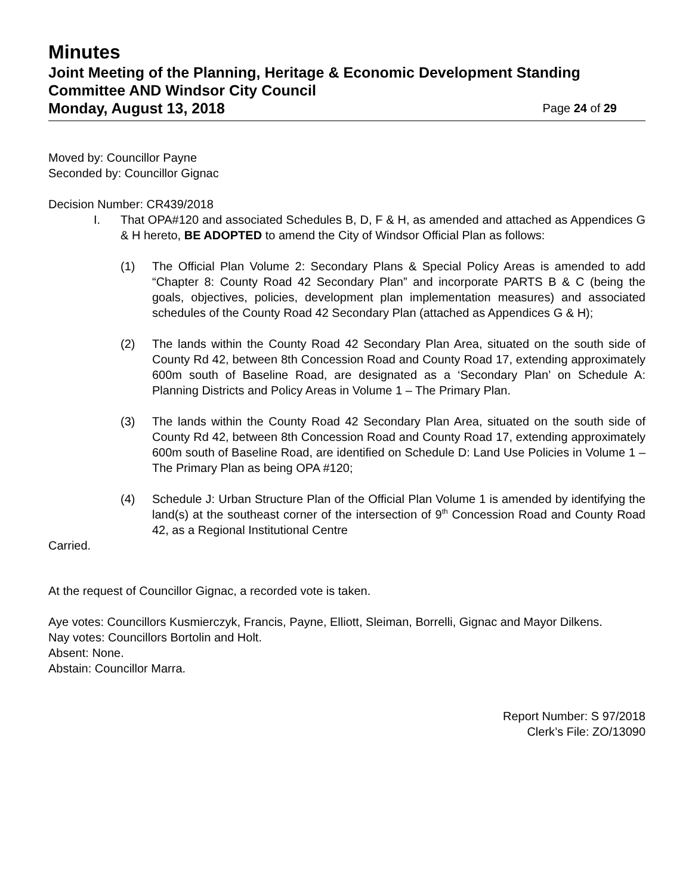Minutes
Joint Meeting of the Planning, Heritage & Economic Development Standing Committee AND Windsor City Council
Monday, August 13, 2018 Page 24 of 29
Moved by: Councillor Payne
Seconded by: Councillor Gignac
Decision Number: CR439/2018
I. That OPA#120 and associated Schedules B, D, F & H, as amended and attached as Appendices G & H hereto, BE ADOPTED to amend the City of Windsor Official Plan as follows:
(1) The Official Plan Volume 2: Secondary Plans & Special Policy Areas is amended to add “Chapter 8: County Road 42 Secondary Plan” and incorporate PARTS B & C (being the goals, objectives, policies, development plan implementation measures) and associated schedules of the County Road 42 Secondary Plan (attached as Appendices G & H);
(2) The lands within the County Road 42 Secondary Plan Area, situated on the south side of County Rd 42, between 8th Concession Road and County Road 17, extending approximately 600m south of Baseline Road, are designated as a ‘Secondary Plan’ on Schedule A: Planning Districts and Policy Areas in Volume 1 – The Primary Plan.
(3) The lands within the County Road 42 Secondary Plan Area, situated on the south side of County Rd 42, between 8th Concession Road and County Road 17, extending approximately 600m south of Baseline Road, are identified on Schedule D: Land Use Policies in Volume 1 – The Primary Plan as being OPA #120;
(4) Schedule J: Urban Structure Plan of the Official Plan Volume 1 is amended by identifying the land(s) at the southeast corner of the intersection of 9<sup>th</sup> Concession Road and County Road 42, as a Regional Institutional Centre
Carried.
At the request of Councillor Gignac, a recorded vote is taken.
Aye votes: Councillors Kusmierczyk, Francis, Payne, Elliott, Sleiman, Borrelli, Gignac and Mayor Dilkens.
Nay votes: Councillors Bortolin and Holt.
Absent: None.
Abstain: Councillor Marra.
Report Number: S 97/2018
Clerk’s File: ZO/13090